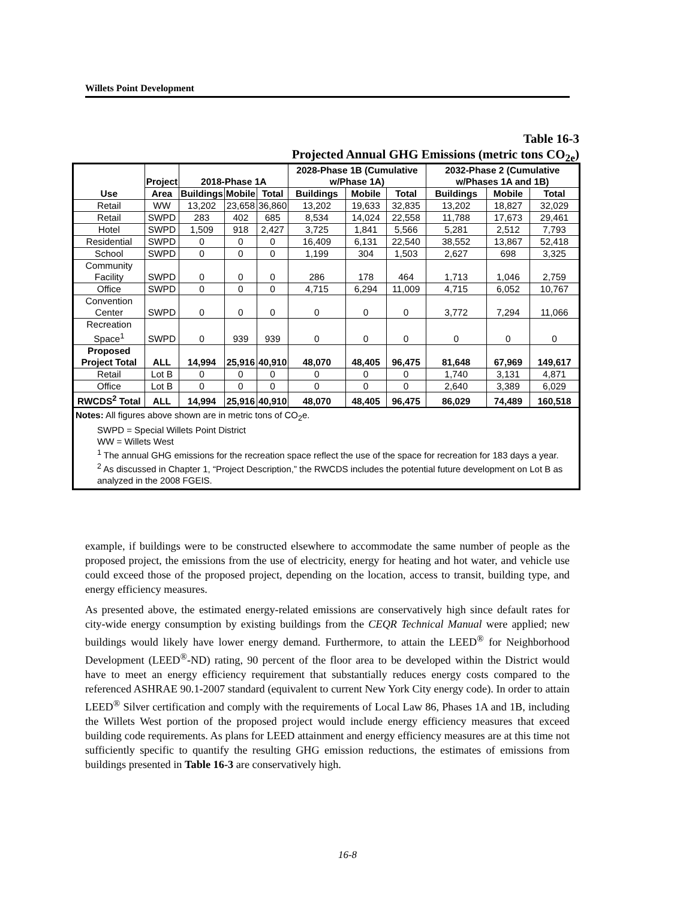Willets Point Development
Table 16-3
Projected Annual GHG Emissions (metric tons CO<sub>2e</sub>)
| Use | Project | 2018-Phase 1A | | | 2028-Phase 1B (Cumulative w/Phase 1A) | | | 2032-Phase 2 (Cumulative w/Phases 1A and 1B) | | |
| --- | --- | --- | --- | --- | --- | --- | --- | --- | --- | --- |
| | Area | Buildings | Mobile | Total | Buildings | Mobile | Total | Buildings | Mobile | Total |
| Retail | WW | 13,202 | 23,658 | 36,860 | 13,202 | 19,633 | 32,835 | 13,202 | 18,827 | 32,029 |
| Retail | SWPD | 283 | 402 | 685 | 8,534 | 14,024 | 22,558 | 11,788 | 17,673 | 29,461 |
| Hotel | SWPD | 1,509 | 918 | 2,427 | 3,725 | 1,841 | 5,566 | 5,281 | 2,512 | 7,793 |
| Residential | SWPD | 0 | 0 | 0 | 16,409 | 6,131 | 22,540 | 38,552 | 13,867 | 52,418 |
| School | SWPD | 0 | 0 | 0 | 1,199 | 304 | 1,503 | 2,627 | 698 | 3,325 |
| Community Facility | SWPD | 0 | 0 | 0 | 286 | 178 | 464 | 1,713 | 1,046 | 2,759 |
| Office | SWPD | 0 | 0 | 0 | 4,715 | 6,294 | 11,009 | 4,715 | 6,052 | 10,767 |
| Convention Center | SWPD | 0 | 0 | 0 | 0 | 0 | 0 | 3,772 | 7,294 | 11,066 |
| Recreation Space<sup>1</sup> | SWPD | 0 | 939 | 939 | 0 | 0 | 0 | 0 | 0 | 0 |
| Proposed Project Total | ALL | 14,994 | 25,916 | 40,910 | 48,070 | 48,405 | 96,475 | 81,648 | 67,969 | 149,617 |
| Retail | Lot B | 0 | 0 | 0 | 0 | 0 | 0 | 1,740 | 3,131 | 4,871 |
| Office | Lot B | 0 | 0 | 0 | 0 | 0 | 0 | 2,640 | 3,389 | 6,029 |
| RWCDS<sup>2</sup> Total | ALL | 14,994 | 25,916 | 40,910 | 48,070 | 48,405 | 96,475 | 86,029 | 74,489 | 160,518 |
| Notes: All figures above shown are in metric tons of CO<sub>2</sub>e. SWPD = Special Willets Point District WW = Willets West <sup>1</sup> The annual GHG emissions for the recreation space reflect the use of the space for recreation for 183 days a year. <sup>2</sup> As discussed in Chapter 1, “Project Description,” the RWCDS includes the potential future development on Lot B as analyzed in the 2008 FGEIS. | | | | | | | | | | |
example, if buildings were to be constructed elsewhere to accommodate the same number of people as the proposed project, the emissions from the use of electricity, energy for heating and hot water, and vehicle use could exceed those of the proposed project, depending on the location, access to transit, building type, and energy efficiency measures.
As presented above, the estimated energy-related emissions are conservatively high since default rates for city-wide energy consumption by existing buildings from the CEQR Technical Manual were applied; new buildings would likely have lower energy demand. Furthermore, to attain the LEED<sup>®</sup> for Neighborhood Development (LEED<sup>®</sup>-ND) rating, 90 percent of the floor area to be developed within the District would have to meet an energy efficiency requirement that substantially reduces energy costs compared to the referenced ASHRAE 90.1-2007 standard (equivalent to current New York City energy code). In order to attain LEED<sup>®</sup> Silver certification and comply with the requirements of Local Law 86, Phases 1A and 1B, including the Willets West portion of the proposed project would include energy efficiency measures that exceed building code requirements. As plans for LEED attainment and energy efficiency measures are at this time not sufficiently specific to quantify the resulting GHG emission reductions, the estimates of emissions from buildings presented in Table 16-3 are conservatively high.
16-8